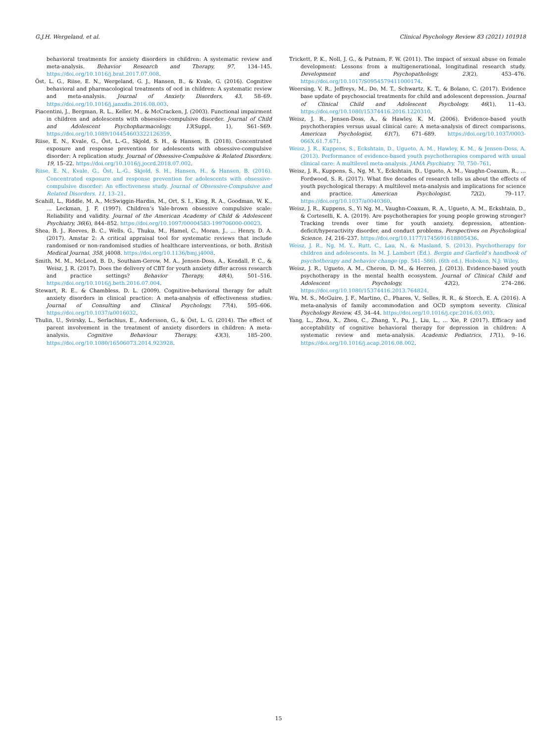G.J.H. Wergeland, et al. Clinical Psychology Review 83 (2021) 101918
behavioral treatments for anxiety disorders in children: A systematic review and meta-analysis. Behavior Research and Therapy, 97, 134–145. https://doi.org/10.1016/j.brat.2017.07.008.
Öst, L. G., Riise, E. N., Wergeland, G. J., Hansen, B., & Kvale, G. (2016). Cognitive behavioral and pharmacological treatments of ocd in children: A systematic review and meta-analysis. Journal of Anxiety Disorders, 43, 58–69. https://doi.org/10.1016/j.janxdis.2016.08.003.
Piacentini, J., Bergman, R. L., Keller, M., & McCracken, J. (2003). Functional impairment in children and adolescents with obsessive-compulsive disorder. Journal of Child and Adolescent Psychopharmacology, 13(Suppl. 1), S61–S69. https://doi.org/10.1089/104454603322126359.
Riise, E. N., Kvale, G., Öst, L.-G., Skjold, S. H., & Hansen, B. (2018). Concentrated exposure and response prevention for adolescents with obsessive-compulsive disorder: A replication study. Journal of Obsessive-Compulsive & Related Disorders, 19, 15–22. https://doi.org/10.1016/j.jocrd.2018.07.002.
Riise, E. N., Kvale, G., Öst, L.-G., Skjold, S. H., Hansen, H., & Hansen, B. (2016). Concentrated exposure and response prevention for adolescents with obsessive-compulsive disorder: An effectiveness study. Journal of Obsessive-Compulsive and Related Disorders, 11, 13–21.
Scahill, L., Riddle, M. A., McSwiggin-Hardin, M., Ort, S. I., King, R. A., Goodman, W. K., … Leckman, J. F. (1997). Children’s Yale-brown obsessive compulsive scale: Reliability and validity. Journal of the American Academy of Child & Adolescent Psychiatry, 36(6), 844–852. https://doi.org/10.1097/00004583-199706000-00023.
Shea, B. J., Reeves, B. C., Wells, G., Thuku, M., Hamel, C., Moran, J., … Henry, D. A. (2017). Amstar 2: A critical appraisal tool for systematic reviews that include randomised or non-randomised studies of healthcare interventions, or both. British Medical Journal, 358, j4008. https://doi.org/10.1136/bmj.j4008.
Smith, M. M., McLeod, B. D., Southam-Gerow, M. A., Jensen-Doss, A., Kendall, P. C., & Weisz, J. R. (2017). Does the delivery of CBT for youth anxiety differ across research and practice settings? Behavior Therapy, 48(4), 501–516. https://doi.org/10.1016/j.beth.2016.07.004.
Stewart, R. E., & Chambless, D. L. (2009). Cognitive-behavioral therapy for adult anxiety disorders in clinical practice: A meta-analysis of effectiveness studies. Journal of Consulting and Clinical Psychology, 77(4), 595–606. https://doi.org/10.1037/a0016032.
Thulin, U., Svirsky, L., Serlachius, E., Andersson, G., & Öst, L. G. (2014). The effect of parent involvement in the treatment of anxiety disorders in children: A meta-analysis. Cognitive Behaviour Therapy, 43(3), 185–200. https://doi.org/10.1080/16506073.2014.923928.
Trickett, P. K., Noll, J. G., & Putnam, F. W. (2011). The impact of sexual abuse on female development: Lessons from a multigenerational, longitudinal research study. Development and Psychopathology, 23(2), 453–476. https://doi.org/10.1017/S0954579411000174.
Weersing, V. R., Jeffreys, M., Do, M. T., Schwartz, K. T., & Bolano, C. (2017). Evidence base update of psychosocial treatments for child and adolescent depression. Journal of Clinical Child and Adolescent Psychology, 46(1), 11–43. https://doi.org/10.1080/15374416.2016.1220310.
Weisz, J. R., Jensen-Doss, A., & Hawley, K. M. (2006). Evidence-based youth psychotherapies versus usual clinical care: A meta-analysis of direct comparisons. American Psychologist, 61(7), 671–689. https://doi.org/10.1037/0003-066X.61.7.671.
Weisz, J. R., Kuppens, S., Eckshtain, D., Ugueto, A. M., Hawley, K. M., & Jensen-Doss, A. (2013). Performance of evidence-based youth psychotherapies compared with usual clinical care: A multilevel meta-analysis. JAMA Psychiatry, 70, 750–761.
Weisz, J. R., Kuppens, S., Ng, M. Y., Eckshtain, D., Ugueto, A. M., Vaughn-Coaxum, R., … Fordwood, S. R. (2017). What five decades of research tells us about the effects of youth psychological therapy: A multilevel meta-analysis and implications for science and practice. American Psychologist, 72(2), 79–117. https://doi.org/10.1037/a0040360.
Weisz, J. R., Kuppens, S., Yi Ng, M., Vaughn-Coaxum, R. A., Ugueto, A. M., Eckshtain, D., & Corteselli, K. A. (2019). Are psychotherapies for young people growing stronger? Tracking trends over time for youth anxiety, depression, attention-deficit/hyperactivity disorder, and conduct problems. Perspectives on Psychological Science, 14, 216–237. https://doi.org/10.1177/1745691618805436.
Weisz, J. R., Ng, M. Y., Rutt, C., Lau, N., & Masland, S. (2013). Psychotherapy for children and adolescents. In M. J. Lambert (Ed.). Bergin and Garfield’s handbook of psychotherapy and behavior change (pp. 541–586). (6th ed.). Hoboken, N.J: Wiley.
Weisz, J. R., Ugueto, A. M., Cheron, D. M., & Herren, J. (2013). Evidence-based youth psychotherapy in the mental health ecosystem. Journal of Clinical Child and Adolescent Psychology, 42(2), 274–286. https://doi.org/10.1080/15374416.2013.764824.
Wu, M. S., McGuire, J. F., Martino, C., Phares, V., Selles, R. R., & Storch, E. A. (2016). A meta-analysis of family accommodation and OCD symptom severity. Clinical Psychology Review, 45, 34–44. https://doi.org/10.1016/j.cpr.2016.03.003.
Yang, L., Zhou, X., Zhou, C., Zhang, Y., Pu, J., Liu, L., … Xie, P. (2017). Efficacy and acceptability of cognitive behavioral therapy for depression in children: A systematic review and meta-analysis. Academic Pediatrics, 17(1), 9–16. https://doi.org/10.1016/j.acap.2016.08.002.
15